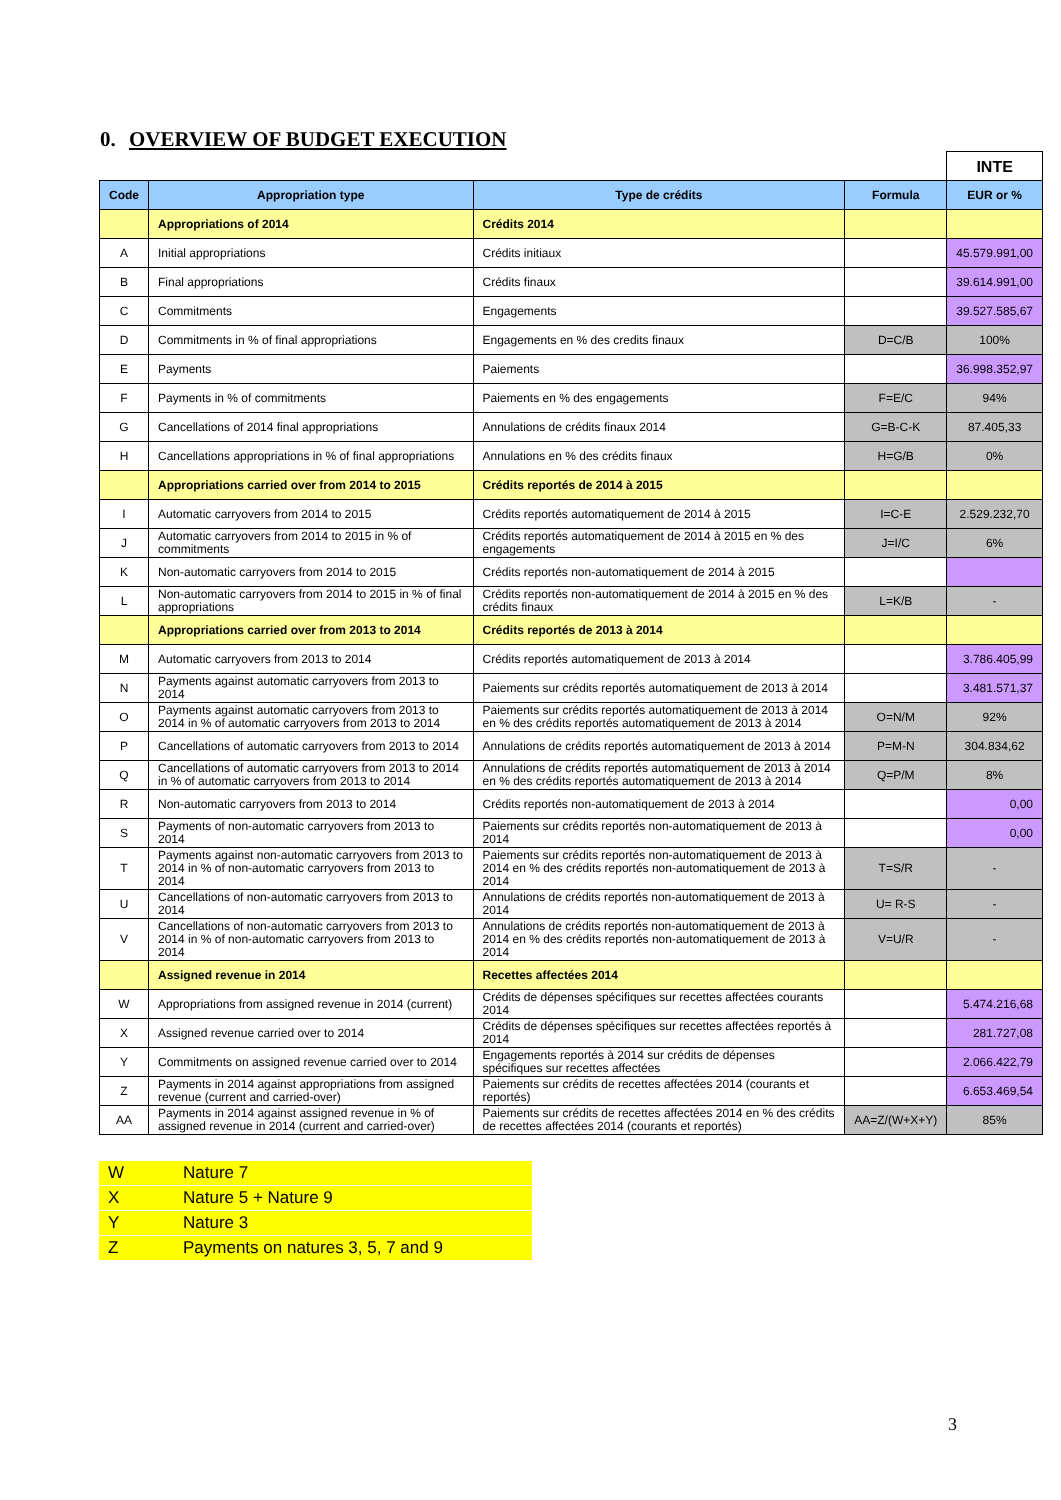0. OVERVIEW OF BUDGET EXECUTION
| | | | | INTE |
| Code | Appropriation type | Type de crédits | Formula | EUR or % |
| | Appropriations of 2014 | Crédits 2014 | | |
| A | Initial appropriations | Crédits initiaux | | 45.579.991,00 |
| B | Final appropriations | Crédits finaux | | 39.614.991,00 |
| C | Commitments | Engagements | | 39.527.585,67 |
| D | Commitments in % of final appropriations | Engagements en % des credits finaux | D=C/B | 100% |
| E | Payments | Paiements | | 36.998.352,97 |
| F | Payments in % of commitments | Paiements en % des engagements | F=E/C | 94% |
| G | Cancellations of 2014 final appropriations | Annulations de crédits finaux 2014 | G=B-C-K | 87.405,33 |
| H | Cancellations appropriations in % of final appropriations | Annulations en % des crédits finaux | H=G/B | 0% |
| | Appropriations carried over from 2014 to 2015 | Crédits reportés de 2014 à 2015 | | |
| I | Automatic carryovers from 2014 to 2015 | Crédits reportés automatiquement de 2014 à 2015 | I=C-E | 2.529.232,70 |
| J | Automatic carryovers from 2014 to 2015 in % of commitments | Crédits reportés automatiquement de 2014 à 2015 en % des engagements | J=I/C | 6% |
| K | Non-automatic carryovers from 2014 to 2015 | Crédits reportés non-automatiquement de 2014 à 2015 | | |
| L | Non-automatic carryovers from 2014 to 2015 in % of final appropriations | Crédits reportés non-automatiquement de 2014 à 2015 en % des crédits finaux | L=K/B | - |
| | Appropriations carried over from 2013 to 2014 | Crédits reportés de 2013 à 2014 | | |
| M | Automatic carryovers from 2013 to 2014 | Crédits reportés automatiquement de 2013 à 2014 | | 3.786.405,99 |
| N | Payments against automatic carryovers from 2013 to 2014 | Paiements sur crédits reportés automatiquement de 2013 à 2014 | | 3.481.571,37 |
| O | Payments against automatic carryovers from 2013 to 2014 in % of automatic carryovers from 2013 to 2014 | Paiements sur crédits reportés automatiquement de 2013 à 2014 en % des crédits reportés automatiquement de 2013 à 2014 | O=N/M | 92% |
| P | Cancellations of automatic carryovers from 2013 to 2014 | Annulations de crédits reportés automatiquement de 2013 à 2014 | P=M-N | 304.834,62 |
| Q | Cancellations of automatic carryovers from 2013 to 2014 in % of automatic carryovers from 2013 to 2014 | Annulations de crédits reportés automatiquement de 2013 à 2014 en % des crédits reportés automatiquement de 2013 à 2014 | Q=P/M | 8% |
| R | Non-automatic carryovers from 2013 to 2014 | Crédits reportés non-automatiquement de 2013 à 2014 | | 0,00 |
| S | Payments of non-automatic carryovers from 2013 to 2014 | Paiements sur crédits reportés non-automatiquement de 2013 à 2014 | | 0,00 |
| T | Payments against non-automatic carryovers from 2013 to 2014 in % of non-automatic carryovers from 2013 to 2014 | Paiements sur crédits reportés non-automatiquement de 2013 à 2014 en % des crédits reportés non-automatiquement de 2013 à 2014 | T=S/R | - |
| U | Cancellations of non-automatic carryovers from 2013 to 2014 | Annulations de crédits reportés non-automatiquement de 2013 à 2014 | U= R-S | - |
| V | Cancellations of non-automatic carryovers from 2013 to 2014 in % of non-automatic carryovers from 2013 to 2014 | Annulations de crédits reportés non-automatiquement de 2013 à 2014 en % des crédits reportés non-automatiquement de 2013 à 2014 | V=U/R | - |
| | Assigned revenue in 2014 | Recettes affectées 2014 | | |
| W | Appropriations from assigned revenue in 2014 (current) | Crédits de dépenses spécifiques sur recettes affectées courants 2014 | | 5.474.216,68 |
| X | Assigned revenue carried over to 2014 | Crédits de dépenses spécifiques sur recettes affectées reportés à 2014 | | 281.727,08 |
| Y | Commitments on assigned revenue carried over to 2014 | Engagements reportés à 2014 sur crédits de dépenses spécifiques sur recettes affectées | | 2.066.422,79 |
| Z | Payments in 2014 against appropriations from assigned revenue (current and carried-over) | Paiements sur crédits de recettes affectées 2014 (courants et reportés) | | 6.653.469,54 |
| AA | Payments in 2014 against assigned revenue in % of assigned revenue in 2014 (current and carried-over) | Paiements sur crédits de recettes affectées 2014 en % des crédits de recettes affectées 2014 (courants et reportés) | AA=Z/(W+X+Y) | 85% |
| W | Nature 7 |
| X | Nature 5 + Nature 9 |
| Y | Nature 3 |
| Z | Payments on natures 3, 5, 7 and 9 |
3